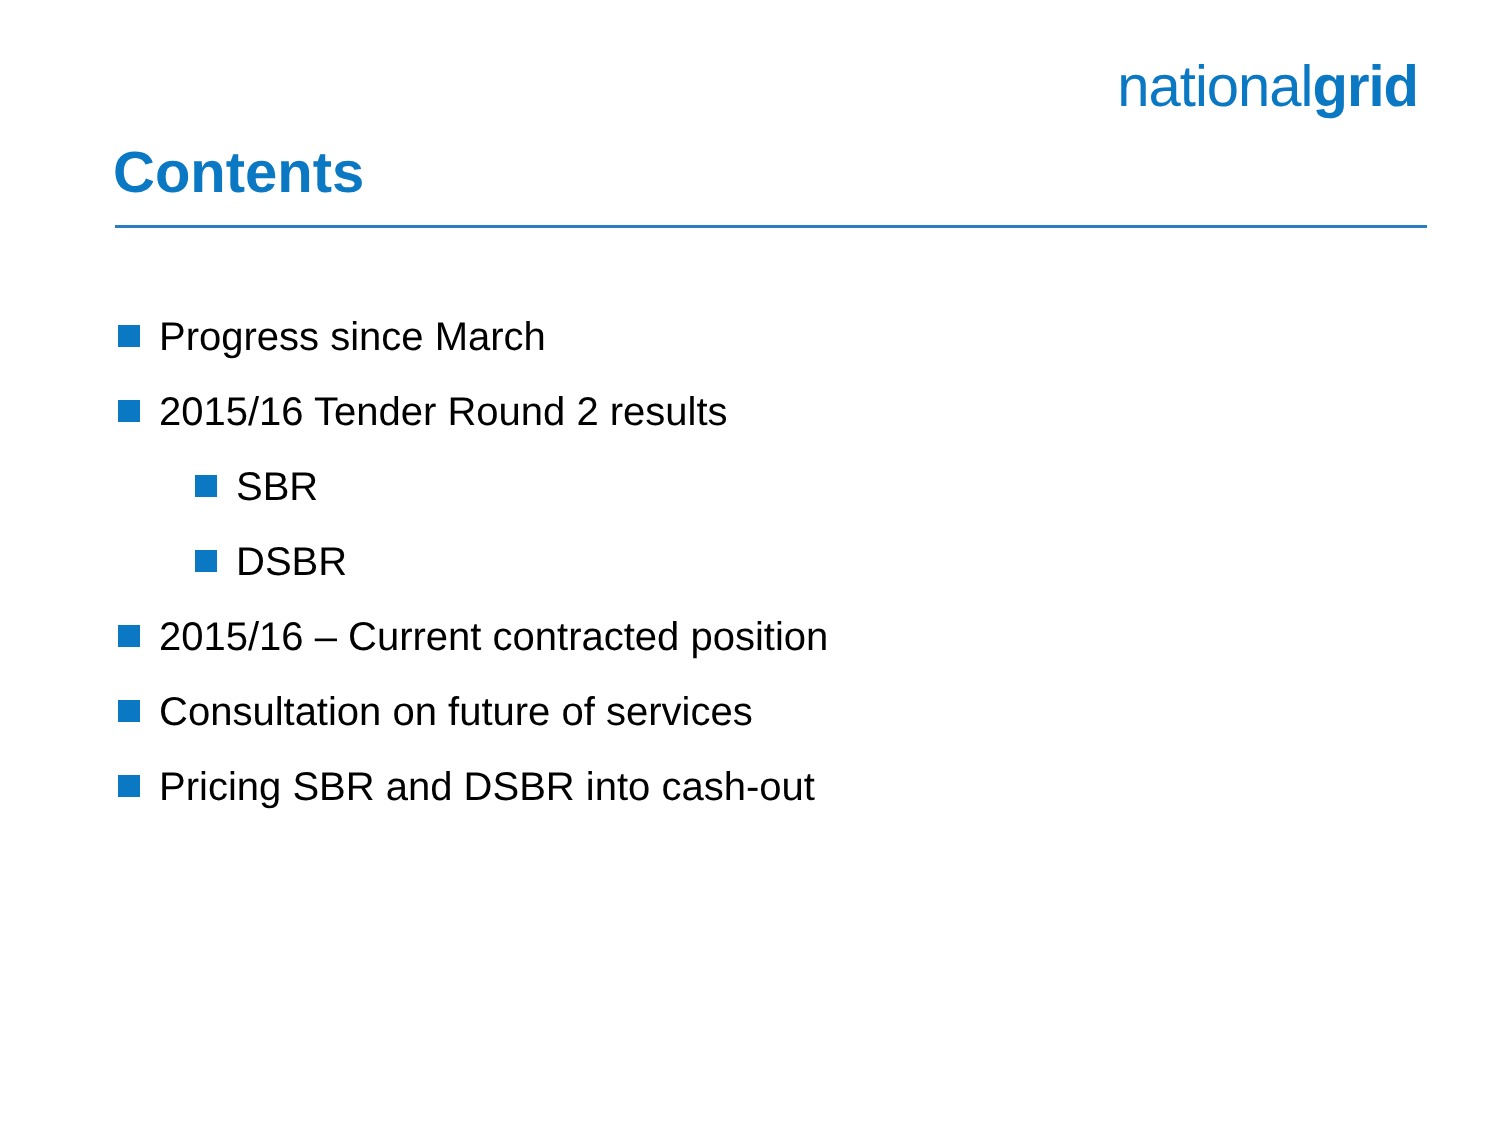nationalgrid
Contents
Progress since March
2015/16 Tender Round 2 results
SBR
DSBR
2015/16 – Current contracted position
Consultation on future of services
Pricing SBR and DSBR into cash-out